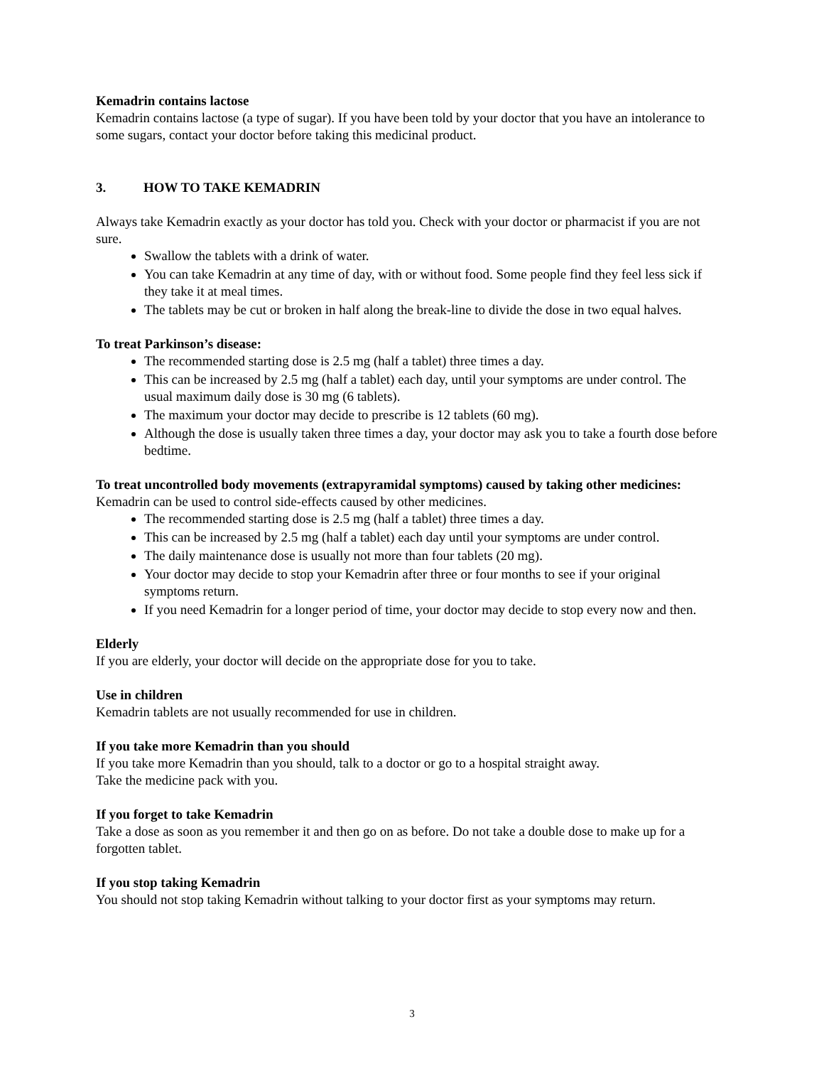Kemadrin contains lactose
Kemadrin contains lactose (a type of sugar). If you have been told by your doctor that you have an intolerance to some sugars, contact your doctor before taking this medicinal product.
3. HOW TO TAKE KEMADRIN
Always take Kemadrin exactly as your doctor has told you. Check with your doctor or pharmacist if you are not sure.
Swallow the tablets with a drink of water.
You can take Kemadrin at any time of day, with or without food. Some people find they feel less sick if they take it at meal times.
The tablets may be cut or broken in half along the break-line to divide the dose in two equal halves.
To treat Parkinson’s disease:
The recommended starting dose is 2.5 mg (half a tablet) three times a day.
This can be increased by 2.5 mg (half a tablet) each day, until your symptoms are under control. The usual maximum daily dose is 30 mg (6 tablets).
The maximum your doctor may decide to prescribe is 12 tablets (60 mg).
Although the dose is usually taken three times a day, your doctor may ask you to take a fourth dose before bedtime.
To treat uncontrolled body movements (extrapyramidal symptoms) caused by taking other medicines:
Kemadrin can be used to control side-effects caused by other medicines.
The recommended starting dose is 2.5 mg (half a tablet) three times a day.
This can be increased by 2.5 mg (half a tablet) each day until your symptoms are under control.
The daily maintenance dose is usually not more than four tablets (20 mg).
Your doctor may decide to stop your Kemadrin after three or four months to see if your original symptoms return.
If you need Kemadrin for a longer period of time, your doctor may decide to stop every now and then.
Elderly
If you are elderly, your doctor will decide on the appropriate dose for you to take.
Use in children
Kemadrin tablets are not usually recommended for use in children.
If you take more Kemadrin than you should
If you take more Kemadrin than you should, talk to a doctor or go to a hospital straight away.
Take the medicine pack with you.
If you forget to take Kemadrin
Take a dose as soon as you remember it and then go on as before. Do not take a double dose to make up for a forgotten tablet.
If you stop taking Kemadrin
You should not stop taking Kemadrin without talking to your doctor first as your symptoms may return.
3